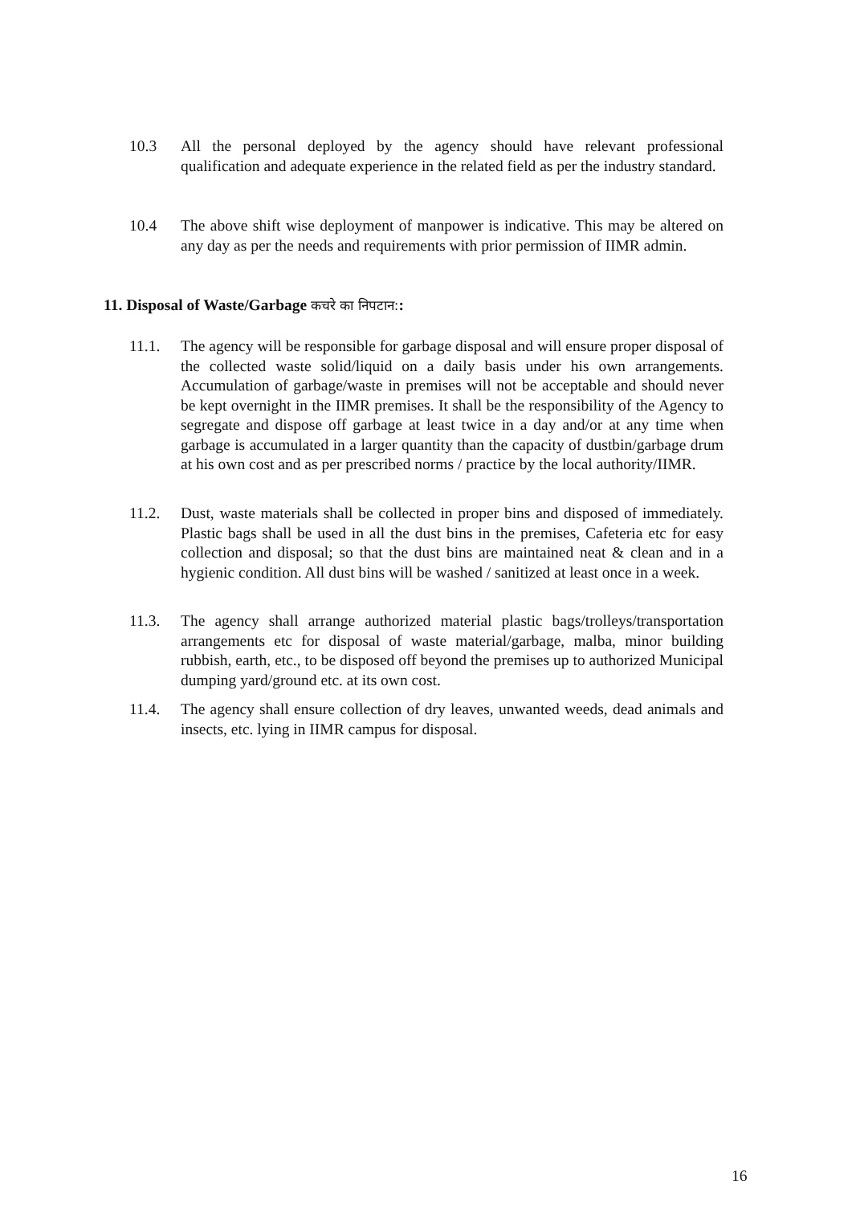10.3 All the personal deployed by the agency should have relevant professional qualification and adequate experience in the related field as per the industry standard.
10.4 The above shift wise deployment of manpower is indicative. This may be altered on any day as per the needs and requirements with prior permission of IIMR admin.
11. Disposal of Waste/Garbage कचरे का निपटान::
11.1. The agency will be responsible for garbage disposal and will ensure proper disposal of the collected waste solid/liquid on a daily basis under his own arrangements. Accumulation of garbage/waste in premises will not be acceptable and should never be kept overnight in the IIMR premises. It shall be the responsibility of the Agency to segregate and dispose off garbage at least twice in a day and/or at any time when garbage is accumulated in a larger quantity than the capacity of dustbin/garbage drum at his own cost and as per prescribed norms / practice by the local authority/IIMR.
11.2. Dust, waste materials shall be collected in proper bins and disposed of immediately. Plastic bags shall be used in all the dust bins in the premises, Cafeteria etc for easy collection and disposal; so that the dust bins are maintained neat & clean and in a hygienic condition. All dust bins will be washed / sanitized at least once in a week.
11.3. The agency shall arrange authorized material plastic bags/trolleys/transportation arrangements etc for disposal of waste material/garbage, malba, minor building rubbish, earth, etc., to be disposed off beyond the premises up to authorized Municipal dumping yard/ground etc. at its own cost.
11.4. The agency shall ensure collection of dry leaves, unwanted weeds, dead animals and insects, etc. lying in IIMR campus for disposal.
16